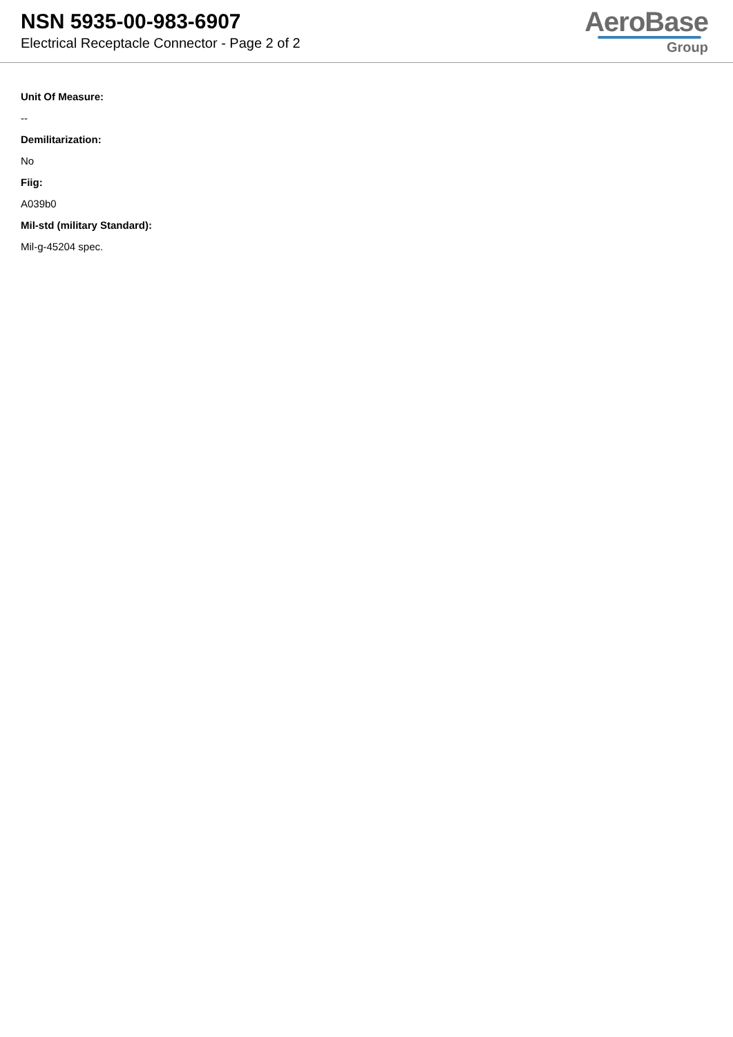NSN 5935-00-983-6907
Electrical Receptacle Connector - Page 2 of 2
AeroBase
Group
Unit Of Measure:
--
Demilitarization:
No
Fiig:
A039b0
Mil-std (military Standard):
Mil-g-45204 spec.